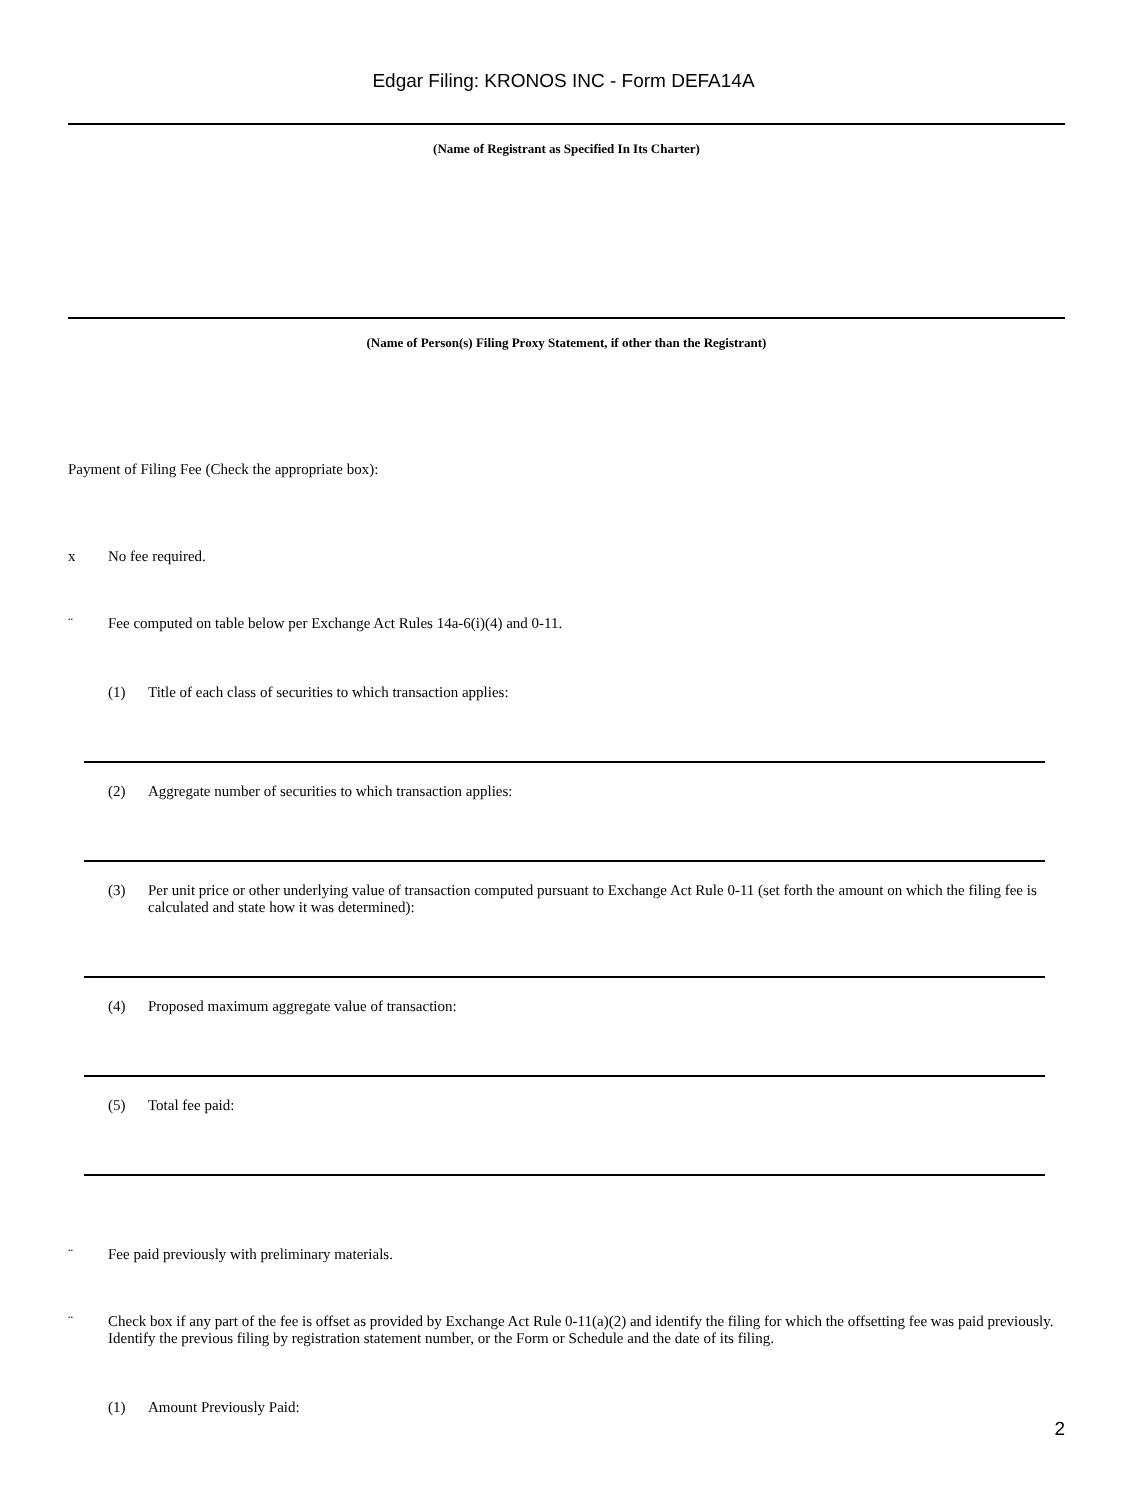Edgar Filing: KRONOS INC - Form DEFA14A
(Name of Registrant as Specified In Its Charter)
(Name of Person(s) Filing Proxy Statement, if other than the Registrant)
Payment of Filing Fee (Check the appropriate box):
x No fee required.
¨ Fee computed on table below per Exchange Act Rules 14a-6(i)(4) and 0-11.
(1) Title of each class of securities to which transaction applies:
(2) Aggregate number of securities to which transaction applies:
(3) Per unit price or other underlying value of transaction computed pursuant to Exchange Act Rule 0-11 (set forth the amount on which the filing fee is calculated and state how it was determined):
(4) Proposed maximum aggregate value of transaction:
(5) Total fee paid:
¨ Fee paid previously with preliminary materials.
¨ Check box if any part of the fee is offset as provided by Exchange Act Rule 0-11(a)(2) and identify the filing for which the offsetting fee was paid previously. Identify the previous filing by registration statement number, or the Form or Schedule and the date of its filing.
(1) Amount Previously Paid:
2